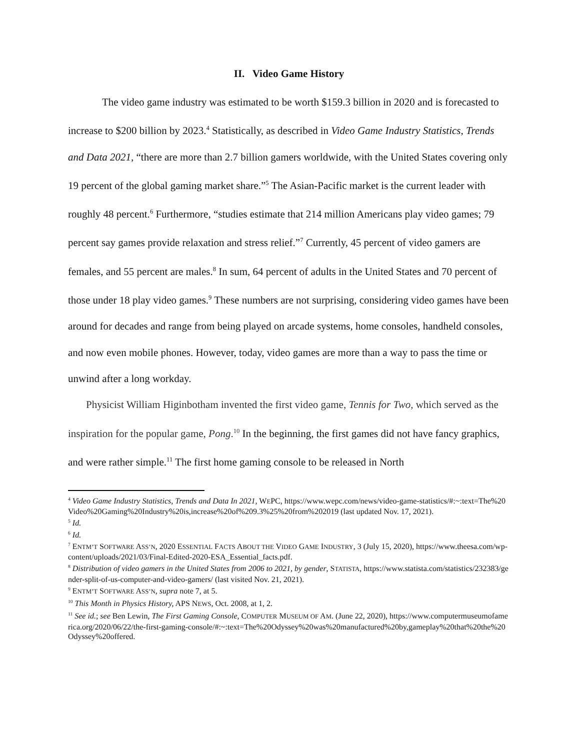II. Video Game History
The video game industry was estimated to be worth $159.3 billion in 2020 and is forecasted to increase to $200 billion by 2023.<sup>4</sup> Statistically, as described in Video Game Industry Statistics, Trends and Data 2021, “there are more than 2.7 billion gamers worldwide, with the United States covering only 19 percent of the global gaming market share.”<sup>5</sup> The Asian-Pacific market is the current leader with roughly 48 percent.<sup>6</sup> Furthermore, “studies estimate that 214 million Americans play video games; 79 percent say games provide relaxation and stress relief.”<sup>7</sup> Currently, 45 percent of video gamers are females, and 55 percent are males.<sup>8</sup> In sum, 64 percent of adults in the United States and 70 percent of those under 18 play video games.<sup>9</sup> These numbers are not surprising, considering video games have been around for decades and range from being played on arcade systems, home consoles, handheld consoles, and now even mobile phones. However, today, video games are more than a way to pass the time or unwind after a long workday.
Physicist William Higinbotham invented the first video game, Tennis for Two, which served as the inspiration for the popular game, Pong.<sup>10</sup> In the beginning, the first games did not have fancy graphics, and were rather simple.<sup>11</sup> The first home gaming console to be released in North
<sup>4</sup> Video Game Industry Statistics, Trends and Data In 2021, WEPC, https://www.wepc.com/news/video-game-statistics/#:~:text=The%20Video%20Gaming%20Industry%20is,increase%20of%209.3%25%20from%202019 (last updated Nov. 17, 2021).
<sup>5</sup> Id.
<sup>6</sup> Id.
<sup>7</sup> ENTM’T SOFTWARE ASS’N, 2020 ESSENTIAL FACTS ABOUT THE VIDEO GAME INDUSTRY, 3 (July 15, 2020), https://www.theesa.com/wp-content/uploads/2021/03/Final-Edited-2020-ESA_Essential_facts.pdf.
<sup>8</sup> Distribution of video gamers in the United States from 2006 to 2021, by gender, STATISTA, https://www.statista.com/statistics/232383/gender-split-of-us-computer-and-video-gamers/ (last visited Nov. 21, 2021).
<sup>9</sup> ENTM’T SOFTWARE ASS’N, supra note 7, at 5.
<sup>10</sup> This Month in Physics History, APS NEWS, Oct. 2008, at 1, 2.
<sup>11</sup> See id.; see Ben Lewin, The First Gaming Console, COMPUTER MUSEUM OF AM. (June 22, 2020), https://www.computermuseumofamerica.org/2020/06/22/the-first-gaming-console/#:~:text=The%20Odyssey%20was%20manufactured%20by,gameplay%20that%20the%20Odyssey%20offered.